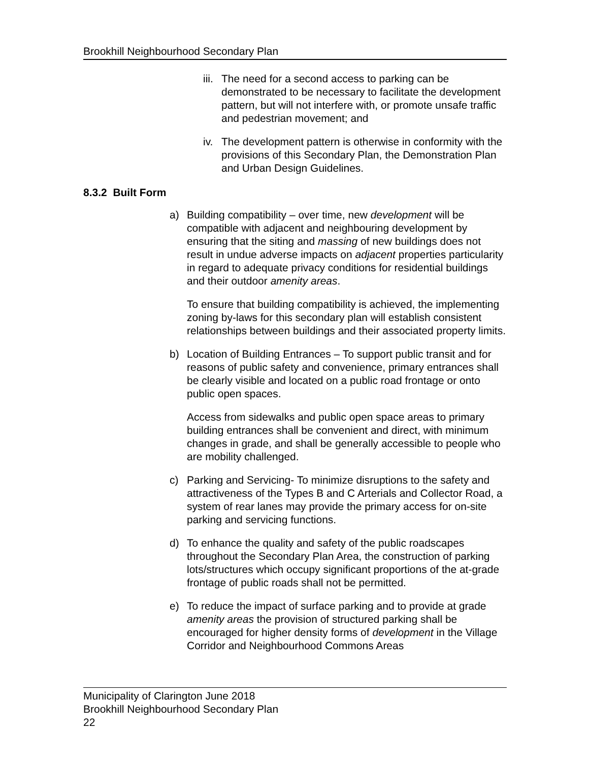Brookhill Neighbourhood Secondary Plan
iii. The need for a second access to parking can be demonstrated to be necessary to facilitate the development pattern, but will not interfere with, or promote unsafe traffic and pedestrian movement; and
iv. The development pattern is otherwise in conformity with the provisions of this Secondary Plan, the Demonstration Plan and Urban Design Guidelines.
8.3.2 Built Form
a) Building compatibility – over time, new development will be compatible with adjacent and neighbouring development by ensuring that the siting and massing of new buildings does not result in undue adverse impacts on adjacent properties particularity in regard to adequate privacy conditions for residential buildings and their outdoor amenity areas.
To ensure that building compatibility is achieved, the implementing zoning by-laws for this secondary plan will establish consistent relationships between buildings and their associated property limits.
b) Location of Building Entrances – To support public transit and for reasons of public safety and convenience, primary entrances shall be clearly visible and located on a public road frontage or onto public open spaces.
Access from sidewalks and public open space areas to primary building entrances shall be convenient and direct, with minimum changes in grade, and shall be generally accessible to people who are mobility challenged.
c) Parking and Servicing- To minimize disruptions to the safety and attractiveness of the Types B and C Arterials and Collector Road, a system of rear lanes may provide the primary access for on-site parking and servicing functions.
d) To enhance the quality and safety of the public roadscapes throughout the Secondary Plan Area, the construction of parking lots/structures which occupy significant proportions of the at-grade frontage of public roads shall not be permitted.
e) To reduce the impact of surface parking and to provide at grade amenity areas the provision of structured parking shall be encouraged for higher density forms of development in the Village Corridor and Neighbourhood Commons Areas
Municipality of Clarington June 2018
Brookhill Neighbourhood Secondary Plan
22